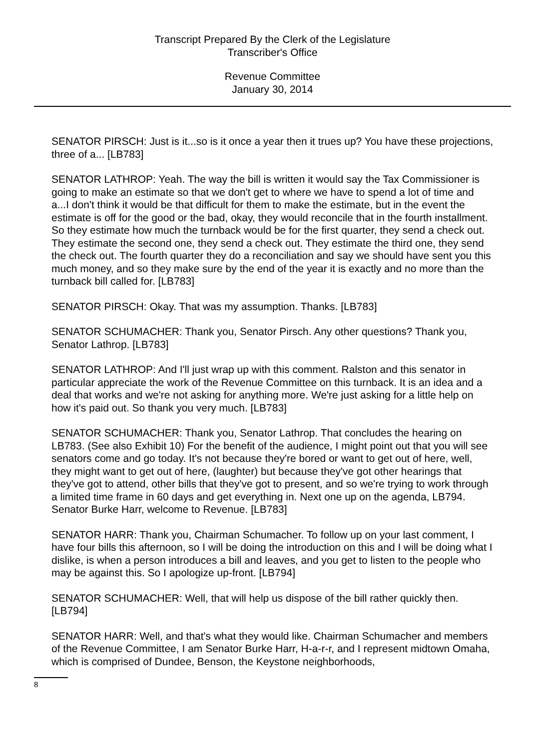Transcript Prepared By the Clerk of the Legislature
Transcriber's Office
Revenue Committee
January 30, 2014
SENATOR PIRSCH: Just is it...so is it once a year then it trues up? You have these projections, three of a... [LB783]
SENATOR LATHROP: Yeah. The way the bill is written it would say the Tax Commissioner is going to make an estimate so that we don't get to where we have to spend a lot of time and a...I don't think it would be that difficult for them to make the estimate, but in the event the estimate is off for the good or the bad, okay, they would reconcile that in the fourth installment. So they estimate how much the turnback would be for the first quarter, they send a check out. They estimate the second one, they send a check out. They estimate the third one, they send the check out. The fourth quarter they do a reconciliation and say we should have sent you this much money, and so they make sure by the end of the year it is exactly and no more than the turnback bill called for. [LB783]
SENATOR PIRSCH: Okay. That was my assumption. Thanks. [LB783]
SENATOR SCHUMACHER: Thank you, Senator Pirsch. Any other questions? Thank you, Senator Lathrop. [LB783]
SENATOR LATHROP: And I'll just wrap up with this comment. Ralston and this senator in particular appreciate the work of the Revenue Committee on this turnback. It is an idea and a deal that works and we're not asking for anything more. We're just asking for a little help on how it's paid out. So thank you very much. [LB783]
SENATOR SCHUMACHER: Thank you, Senator Lathrop. That concludes the hearing on LB783. (See also Exhibit 10) For the benefit of the audience, I might point out that you will see senators come and go today. It's not because they're bored or want to get out of here, well, they might want to get out of here, (laughter) but because they've got other hearings that they've got to attend, other bills that they've got to present, and so we're trying to work through a limited time frame in 60 days and get everything in. Next one up on the agenda, LB794. Senator Burke Harr, welcome to Revenue. [LB783]
SENATOR HARR: Thank you, Chairman Schumacher. To follow up on your last comment, I have four bills this afternoon, so I will be doing the introduction on this and I will be doing what I dislike, is when a person introduces a bill and leaves, and you get to listen to the people who may be against this. So I apologize up-front. [LB794]
SENATOR SCHUMACHER: Well, that will help us dispose of the bill rather quickly then. [LB794]
SENATOR HARR: Well, and that's what they would like. Chairman Schumacher and members of the Revenue Committee, I am Senator Burke Harr, H-a-r-r, and I represent midtown Omaha, which is comprised of Dundee, Benson, the Keystone neighborhoods,
8